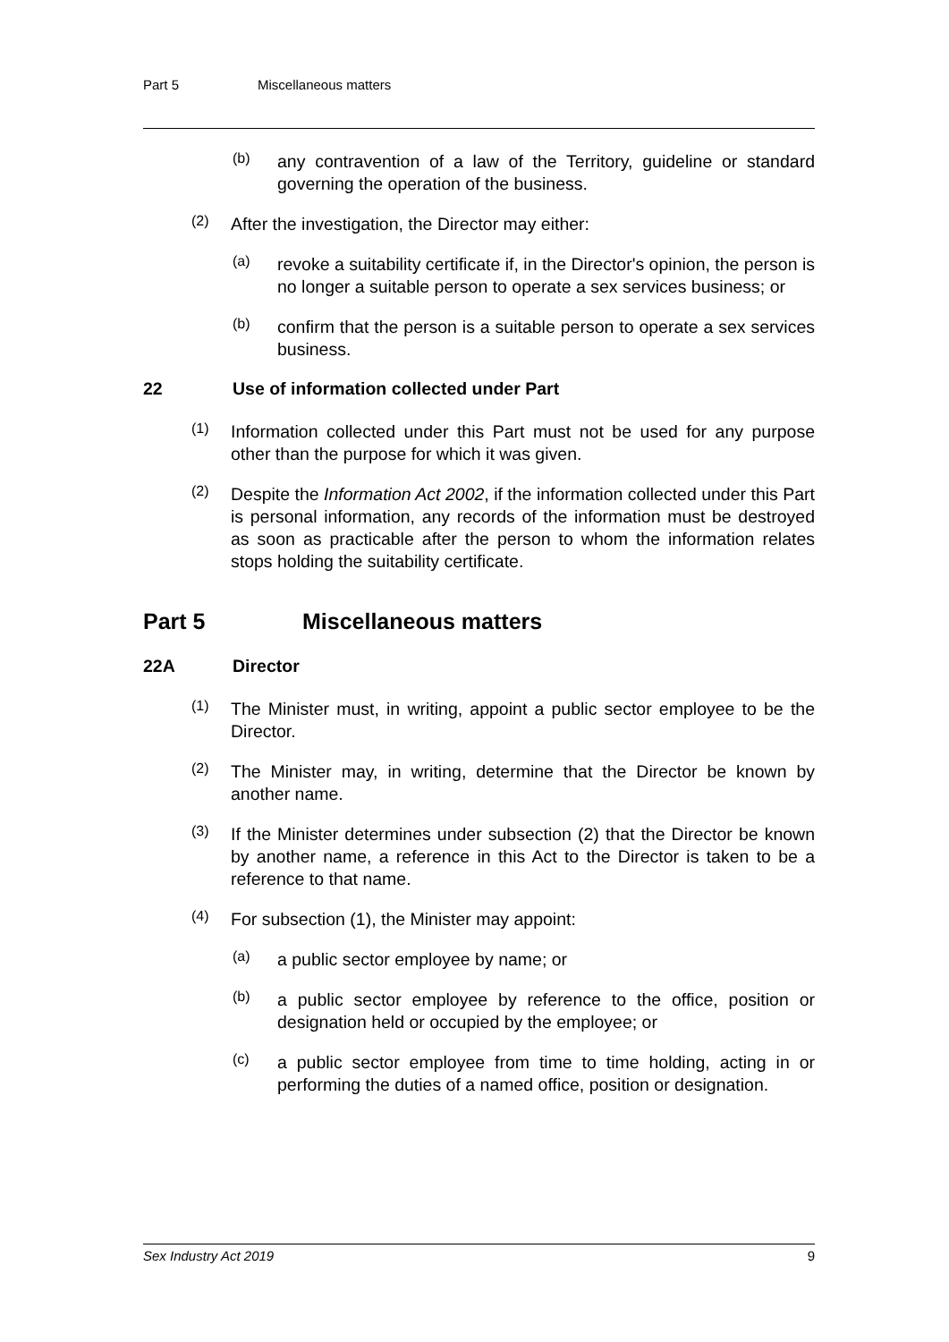Part 5 Miscellaneous matters
(b)
any contravention of a law of the Territory, guideline or standard governing the operation of the business.
(2)
After the investigation, the Director may either:
(a)
revoke a suitability certificate if, in the Director's opinion, the person is no longer a suitable person to operate a sex services business; or
(b)
confirm that the person is a suitable person to operate a sex services business.
22 Use of information collected under Part
(1)
Information collected under this Part must not be used for any purpose other than the purpose for which it was given.
(2)
Despite the Information Act 2002, if the information collected under this Part is personal information, any records of the information must be destroyed as soon as practicable after the person to whom the information relates stops holding the suitability certificate.
Part 5 Miscellaneous matters
22A Director
(1)
The Minister must, in writing, appoint a public sector employee to be the Director.
(2)
The Minister may, in writing, determine that the Director be known by another name.
(3)
If the Minister determines under subsection (2) that the Director be known by another name, a reference in this Act to the Director is taken to be a reference to that name.
(4)
For subsection (1), the Minister may appoint:
(a)
a public sector employee by name; or
(b)
a public sector employee by reference to the office, position or designation held or occupied by the employee; or
(c)
a public sector employee from time to time holding, acting in or performing the duties of a named office, position or designation.
Sex Industry Act 2019 9